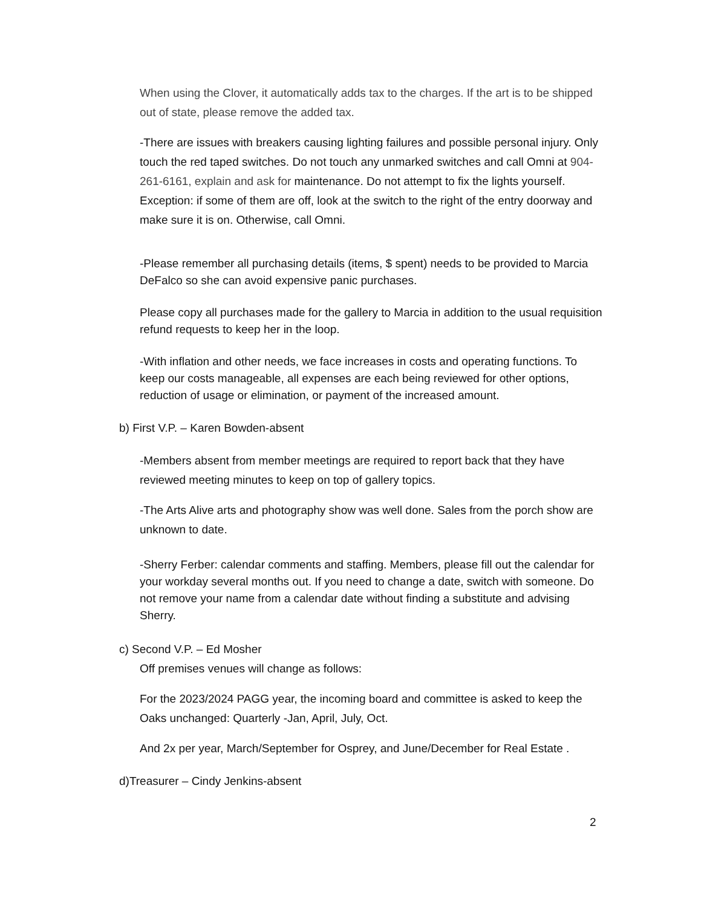When using the Clover, it automatically adds tax to the charges. If the art is to be shipped out of state, please remove the added tax.
-There are issues with breakers causing lighting failures and possible personal injury. Only touch the red taped switches. Do not touch any unmarked switches and call Omni at 904-261-6161, explain and ask for maintenance. Do not attempt to fix the lights yourself. Exception: if some of them are off, look at the switch to the right of the entry doorway and make sure it is on. Otherwise, call Omni.
-Please remember all purchasing details (items, $ spent) needs to be provided to Marcia DeFalco so she can avoid expensive panic purchases.
Please copy all purchases made for the gallery to Marcia in addition to the usual requisition refund requests to keep her in the loop.
-With inflation and other needs, we face increases in costs and operating functions. To keep our costs manageable, all expenses are each being reviewed for other options, reduction of usage or elimination, or payment of the increased amount.
b) First V.P. – Karen Bowden-absent
-Members absent from member meetings are required to report back that they have reviewed meeting minutes to keep on top of gallery topics.
-The Arts Alive arts and photography show was well done. Sales from the porch show are unknown to date.
-Sherry Ferber: calendar comments and staffing. Members, please fill out the calendar for your workday several months out. If you need to change a date, switch with someone. Do not remove your name from a calendar date without finding a substitute and advising Sherry.
c) Second V.P. – Ed Mosher
Off premises venues will change as follows:
For the 2023/2024 PAGG year, the incoming board and committee is asked to keep the Oaks unchanged: Quarterly -Jan, April, July, Oct.
And 2x per year, March/September for Osprey, and June/December for Real Estate .
d)Treasurer – Cindy Jenkins-absent
2